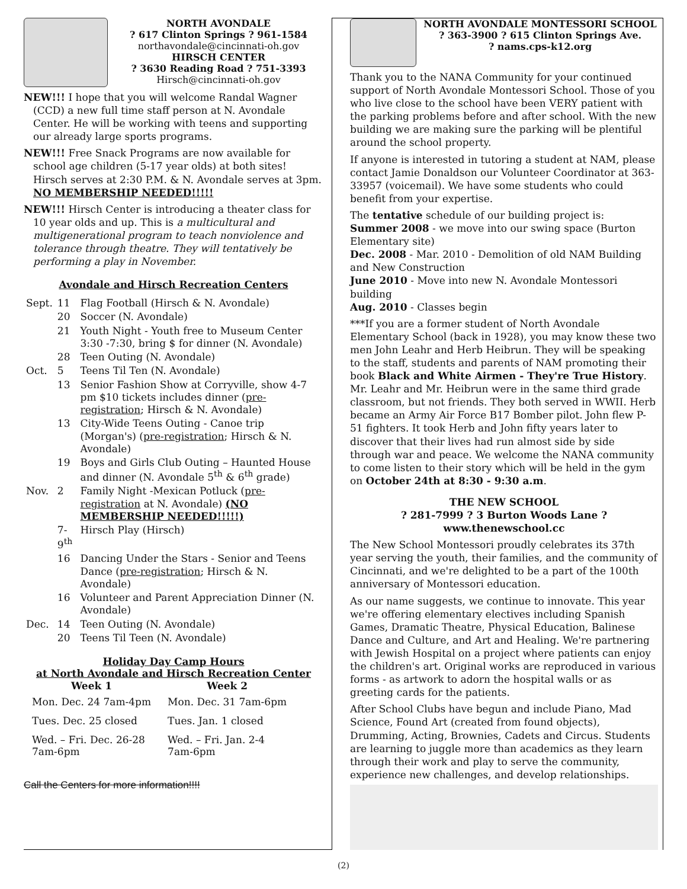NORTH AVONDALE
? 617 Clinton Springs ? 961-1584
northavondale@cincinnati-oh.gov
HIRSCH CENTER
? 3630 Reading Road ? 751-3393
Hirsch@cincinnati-oh.gov
NEW!!! I hope that you will welcome Randal Wagner (CCD) a new full time staff person at N. Avondale Center. He will be working with teens and supporting our already large sports programs.
NEW!!! Free Snack Programs are now available for school age children (5-17 year olds) at both sites!
Hirsch serves at 2:30 P.M. & N. Avondale serves at 3pm. NO MEMBERSHIP NEEDED!!!!!
NEW!!! Hirsch Center is introducing a theater class for 10 year olds and up. This is a multicultural and multigenerational program to teach nonviolence and tolerance through theatre. They will tentatively be performing a play in November.
Avondale and Hirsch Recreation Centers
| Sept. | 11 | Flag Football (Hirsch & N. Avondale) |
| | 20 | Soccer (N. Avondale) |
| | 21 | Youth Night - Youth free to Museum Center 3:30 -7:30, bring $ for dinner (N. Avondale) |
| | 28 | Teen Outing (N. Avondale) |
| Oct. | 5 | Teens Til Ten (N. Avondale) |
| | 13 | Senior Fashion Show at Corryville, show 4-7 pm $10 tickets includes dinner ( pre-registration ; Hirsch & N. Avondale) |
| | 13 | City-Wide Teens Outing - Canoe trip (Morgan's) ( pre-registration ; Hirsch & N. Avondale) |
| | 19 | Boys and Girls Club Outing – Haunted House and dinner (N. Avondale 5<sup>th</sup> & 6<sup>th</sup> grade) |
| Nov. | 2 | Family Night -Mexican Potluck ( pre-registration at N. Avondale) (NO MEMBERSHIP NEEDED!!!!!) |
| | 7-9<sup>th</sup> | Hirsch Play (Hirsch) |
| | 16 | Dancing Under the Stars - Senior and Teens Dance ( pre-registration ; Hirsch & N. Avondale) |
| | 16 | Volunteer and Parent Appreciation Dinner (N. Avondale) |
| Dec. | 14 | Teen Outing (N. Avondale) |
| | 20 | Teens Til Teen (N. Avondale) |
Holiday Day Camp Hours
at North Avondale and Hirsch Recreation Center
| Week 1 | Week 2 |
| --- | --- |
| Mon. Dec. 24 7am-4pm | Mon. Dec. 31 7am-6pm |
| Tues. Dec. 25 closed | Tues. Jan. 1 closed |
| Wed. – Fri. Dec. 26-28 7am-6pm | Wed. – Fri. Jan. 2-4 7am-6pm |
Call the Centers for more information!!!!
NORTH AVONDALE MONTESSORI SCHOOL
? 363-3900 ? 615 Clinton Springs Ave.
? nams.cps-k12.org
Thank you to the NANA Community for your continued support of North Avondale Montessori School. Those of you who live close to the school have been VERY patient with the parking problems before and after school. With the new building we are making sure the parking will be plentiful around the school property.
If anyone is interested in tutoring a student at NAM, please contact Jamie Donaldson our Volunteer Coordinator at 363-33957 (voicemail). We have some students who could benefit from your expertise.
The tentative schedule of our building project is:
Summer 2008 - we move into our swing space (Burton Elementary site)
Dec. 2008 - Mar. 2010 - Demolition of old NAM Building and New Construction
June 2010 - Move into new N. Avondale Montessori building
Aug. 2010 - Classes begin
***If you are a former student of North Avondale Elementary School (back in 1928), you may know these two men John Leahr and Herb Heibrun. They will be speaking to the staff, students and parents of NAM promoting their book Black and White Airmen - They're True History. Mr. Leahr and Mr. Heibrun were in the same third grade classroom, but not friends. They both served in WWII. Herb became an Army Air Force B17 Bomber pilot. John flew P-51 fighters. It took Herb and John fifty years later to discover that their lives had run almost side by side through war and peace. We welcome the NANA community to come listen to their story which will be held in the gym on October 24th at 8:30 - 9:30 a.m.
THE NEW SCHOOL
? 281-7999 ? 3 Burton Woods Lane ? www.thenewschool.cc
The New School Montessori proudly celebrates its 37th year serving the youth, their families, and the community of Cincinnati, and we're delighted to be a part of the 100th anniversary of Montessori education.
As our name suggests, we continue to innovate. This year we're offering elementary electives including Spanish Games, Dramatic Theatre, Physical Education, Balinese Dance and Culture, and Art and Healing. We're partnering with Jewish Hospital on a project where patients can enjoy the children's art. Original works are reproduced in various forms - as artwork to adorn the hospital walls or as greeting cards for the patients.
After School Clubs have begun and include Piano, Mad Science, Found Art (created from found objects), Drumming, Acting, Brownies, Cadets and Circus. Students are learning to juggle more than academics as they learn through their work and play to serve the community, experience new challenges, and develop relationships.
(2)